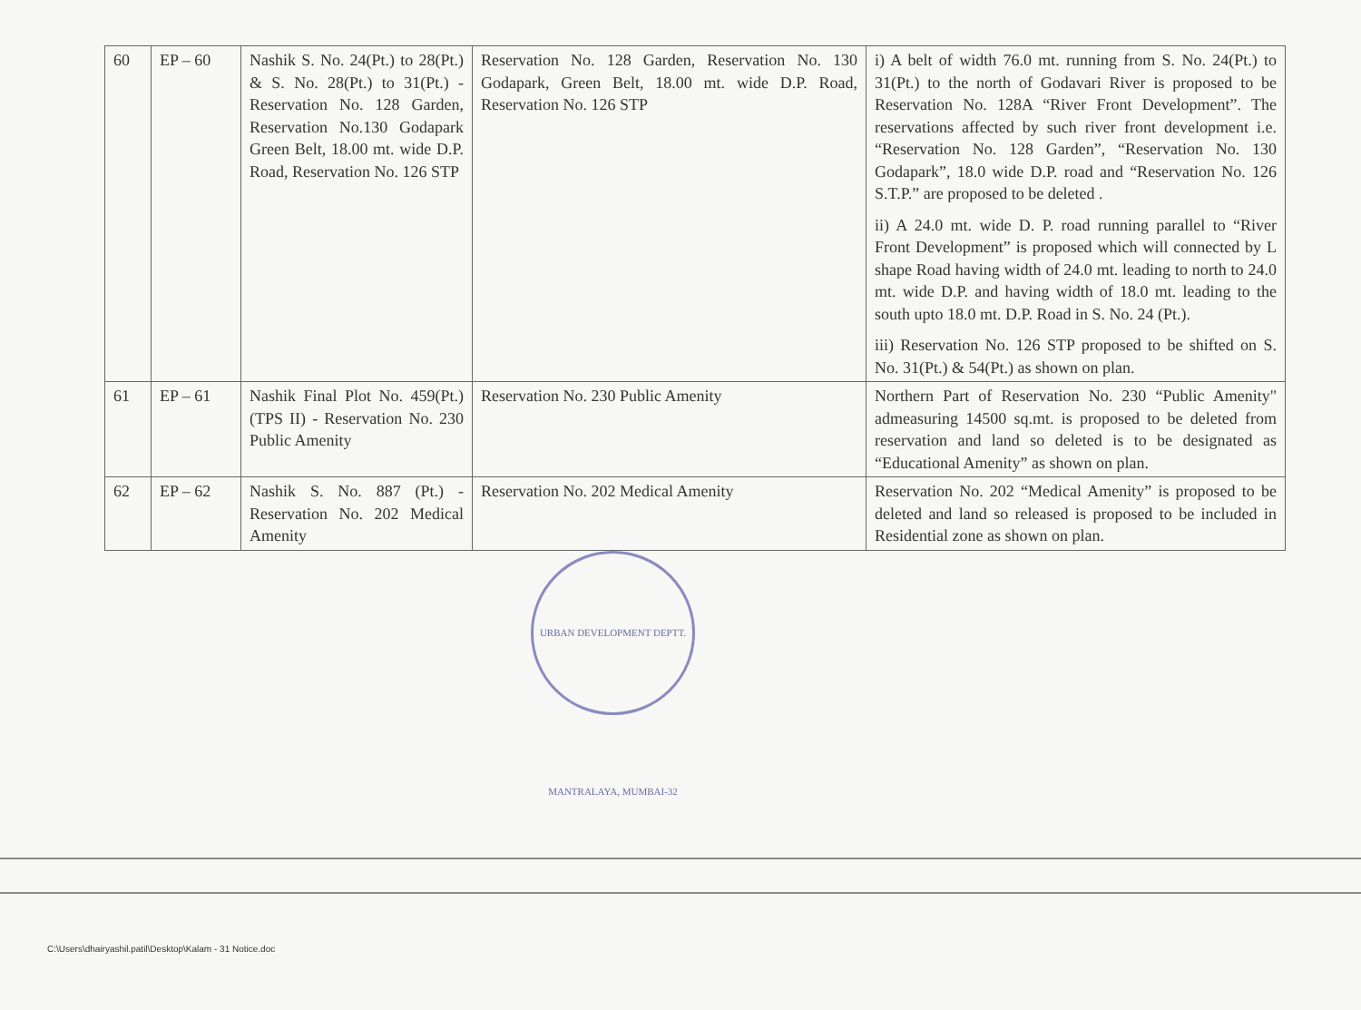| 60 | EP – 60 | Nashik S. No. 24(Pt.) to 28(Pt.) & S. No. 28(Pt.) to 31(Pt.) - Reservation No. 128 Garden, Reservation No.130 Godapark Green Belt, 18.00 mt. wide D.P. Road, Reservation No. 126 STP | Reservation No. 128 Garden, Reservation No. 130 Godapark, Green Belt, 18.00 mt. wide D.P. Road, Reservation No. 126 STP | i) A belt of width 76.0 mt. running from S. No. 24(Pt.) to 31(Pt.) to the north of Godavari River is proposed to be Reservation No. 128A “River Front Development”. The reservations affected by such river front development i.e. “Reservation No. 128 Garden”, “Reservation No. 130 Godapark”, 18.0 wide D.P. road and “Reservation No. 126 S.T.P.” are proposed to be deleted . ii) A 24.0 mt. wide D. P. road running parallel to “River Front Development” is proposed which will connected by L shape Road having width of 24.0 mt. leading to north to 24.0 mt. wide D.P. and having width of 18.0 mt. leading to the south upto 18.0 mt. D.P. Road in S. No. 24 (Pt.). iii) Reservation No. 126 STP proposed to be shifted on S. No. 31(Pt.) & 54(Pt.) as shown on plan. |
| 61 | EP – 61 | Nashik Final Plot No. 459(Pt.) (TPS II) - Reservation No. 230 Public Amenity | Reservation No. 230 Public Amenity | Northern Part of Reservation No. 230 “Public Amenity" admeasuring 14500 sq.mt. is proposed to be deleted from reservation and land so deleted is to be designated as “Educational Amenity” as shown on plan. |
| 62 | EP – 62 | Nashik S. No. 887 (Pt.) - Reservation No. 202 Medical Amenity | Reservation No. 202 Medical Amenity | Reservation No. 202 “Medical Amenity” is proposed to be deleted and land so released is proposed to be included in Residential zone as shown on plan. |
URBAN DEVELOPMENT DEPTT. MANTRALAYA, MUMBAI-32
C:\Users\dhairyashil.patil\Desktop\Kalam - 31 Notice.doc